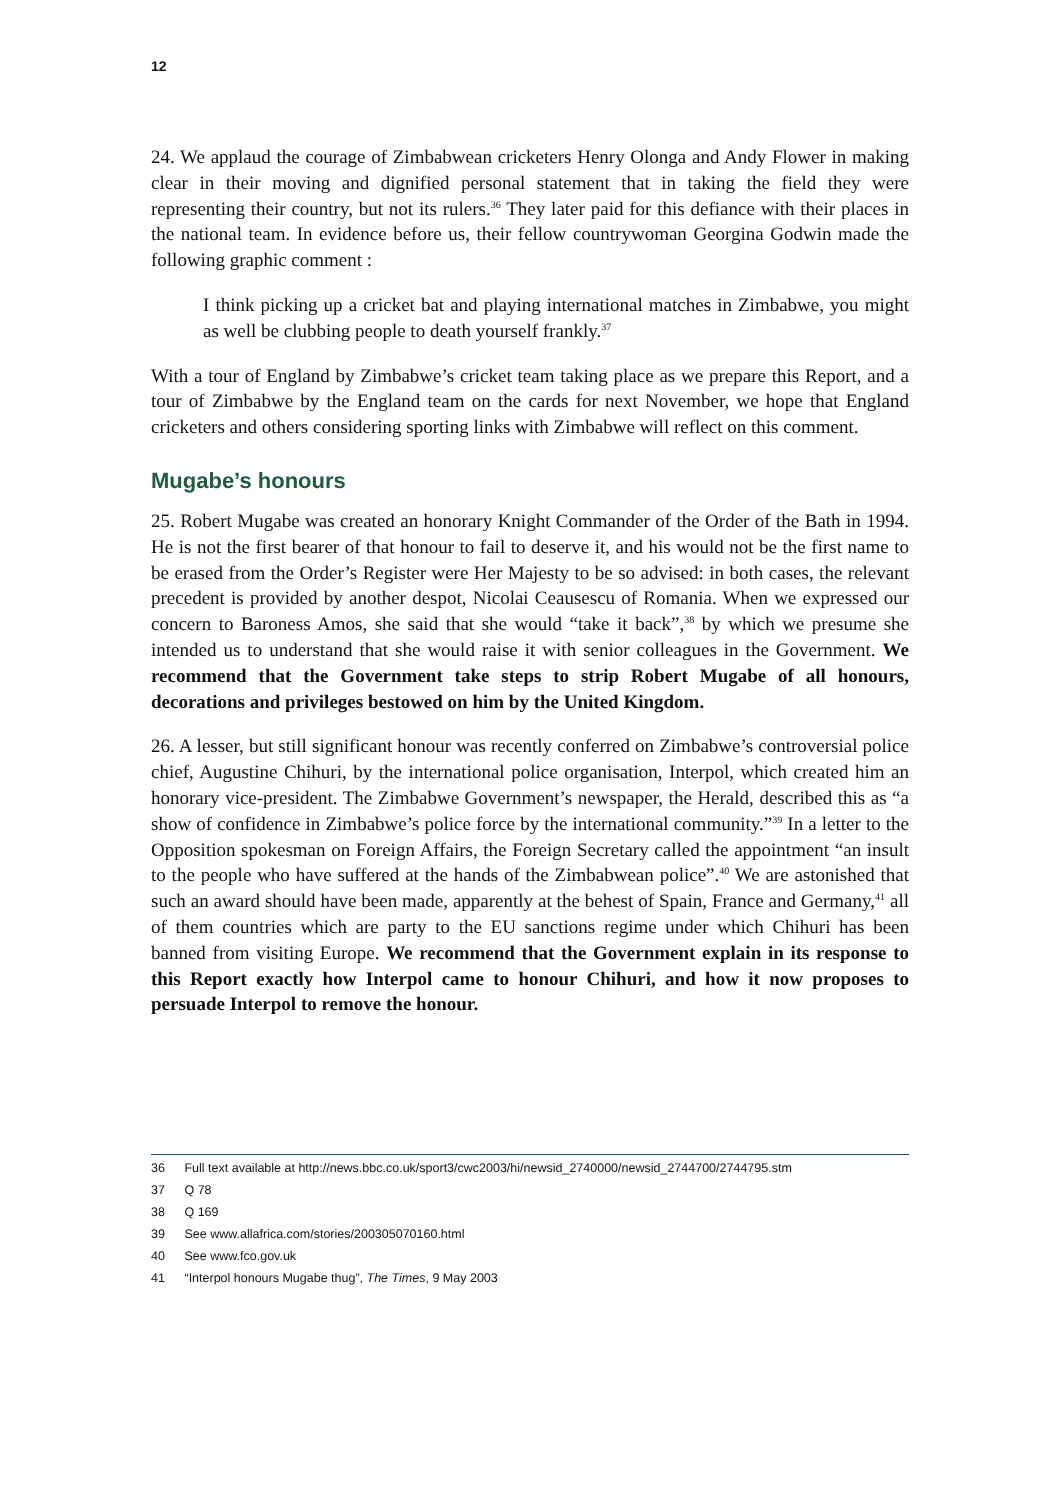12
24. We applaud the courage of Zimbabwean cricketers Henry Olonga and Andy Flower in making clear in their moving and dignified personal statement that in taking the field they were representing their country, but not its rulers.<sup>36</sup> They later paid for this defiance with their places in the national team. In evidence before us, their fellow countrywoman Georgina Godwin made the following graphic comment :
I think picking up a cricket bat and playing international matches in Zimbabwe, you might as well be clubbing people to death yourself frankly.<sup>37</sup>
With a tour of England by Zimbabwe’s cricket team taking place as we prepare this Report, and a tour of Zimbabwe by the England team on the cards for next November, we hope that England cricketers and others considering sporting links with Zimbabwe will reflect on this comment.
Mugabe’s honours
25. Robert Mugabe was created an honorary Knight Commander of the Order of the Bath in 1994. He is not the first bearer of that honour to fail to deserve it, and his would not be the first name to be erased from the Order’s Register were Her Majesty to be so advised: in both cases, the relevant precedent is provided by another despot, Nicolai Ceausescu of Romania. When we expressed our concern to Baroness Amos, she said that she would “take it back”,<sup>38</sup> by which we presume she intended us to understand that she would raise it with senior colleagues in the Government. We recommend that the Government take steps to strip Robert Mugabe of all honours, decorations and privileges bestowed on him by the United Kingdom.
26. A lesser, but still significant honour was recently conferred on Zimbabwe’s controversial police chief, Augustine Chihuri, by the international police organisation, Interpol, which created him an honorary vice-president. The Zimbabwe Government’s newspaper, the Herald, described this as “a show of confidence in Zimbabwe’s police force by the international community.”<sup>39</sup> In a letter to the Opposition spokesman on Foreign Affairs, the Foreign Secretary called the appointment “an insult to the people who have suffered at the hands of the Zimbabwean police”.<sup>40</sup> We are astonished that such an award should have been made, apparently at the behest of Spain, France and Germany,<sup>41</sup> all of them countries which are party to the EU sanctions regime under which Chihuri has been banned from visiting Europe. We recommend that the Government explain in its response to this Report exactly how Interpol came to honour Chihuri, and how it now proposes to persuade Interpol to remove the honour.
36 Full text available at http://news.bbc.co.uk/sport3/cwc2003/hi/newsid_2740000/newsid_2744700/2744795.stm
37 Q 78
38 Q 169
39 See www.allafrica.com/stories/200305070160.html
40 See www.fco.gov.uk
41 “Interpol honours Mugabe thug”, The Times, 9 May 2003